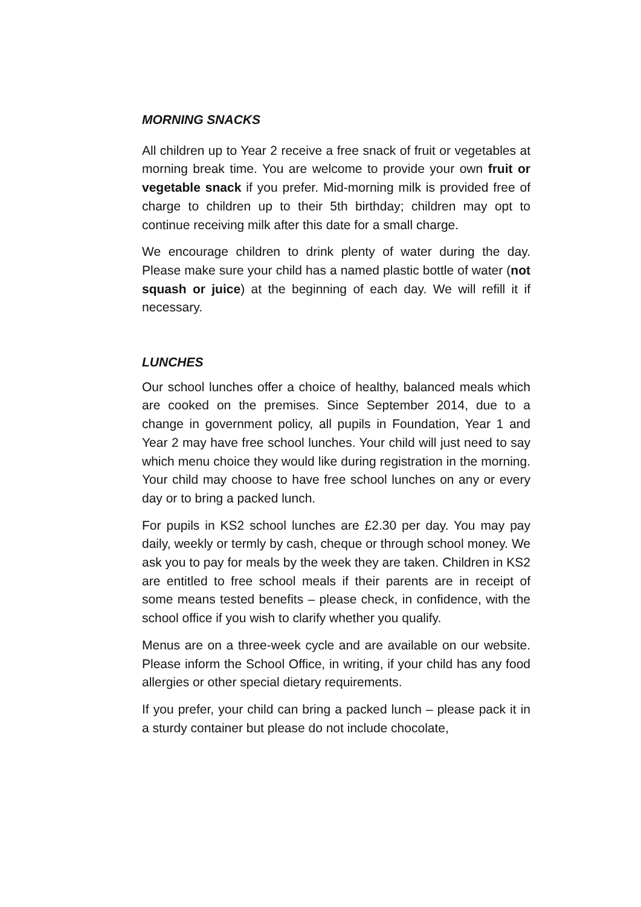MORNING SNACKS
All children up to Year 2 receive a free snack of fruit or vegetables at morning break time. You are welcome to provide your own fruit or vegetable snack if you prefer. Mid-morning milk is provided free of charge to children up to their 5th birthday; children may opt to continue receiving milk after this date for a small charge.
We encourage children to drink plenty of water during the day. Please make sure your child has a named plastic bottle of water (not squash or juice) at the beginning of each day. We will refill it if necessary.
LUNCHES
Our school lunches offer a choice of healthy, balanced meals which are cooked on the premises. Since September 2014, due to a change in government policy, all pupils in Foundation, Year 1 and Year 2 may have free school lunches. Your child will just need to say which menu choice they would like during registration in the morning. Your child may choose to have free school lunches on any or every day or to bring a packed lunch.
For pupils in KS2 school lunches are £2.30 per day. You may pay daily, weekly or termly by cash, cheque or through school money. We ask you to pay for meals by the week they are taken. Children in KS2 are entitled to free school meals if their parents are in receipt of some means tested benefits – please check, in confidence, with the school office if you wish to clarify whether you qualify.
Menus are on a three-week cycle and are available on our website. Please inform the School Office, in writing, if your child has any food allergies or other special dietary requirements.
If you prefer, your child can bring a packed lunch – please pack it in a sturdy container but please do not include chocolate,